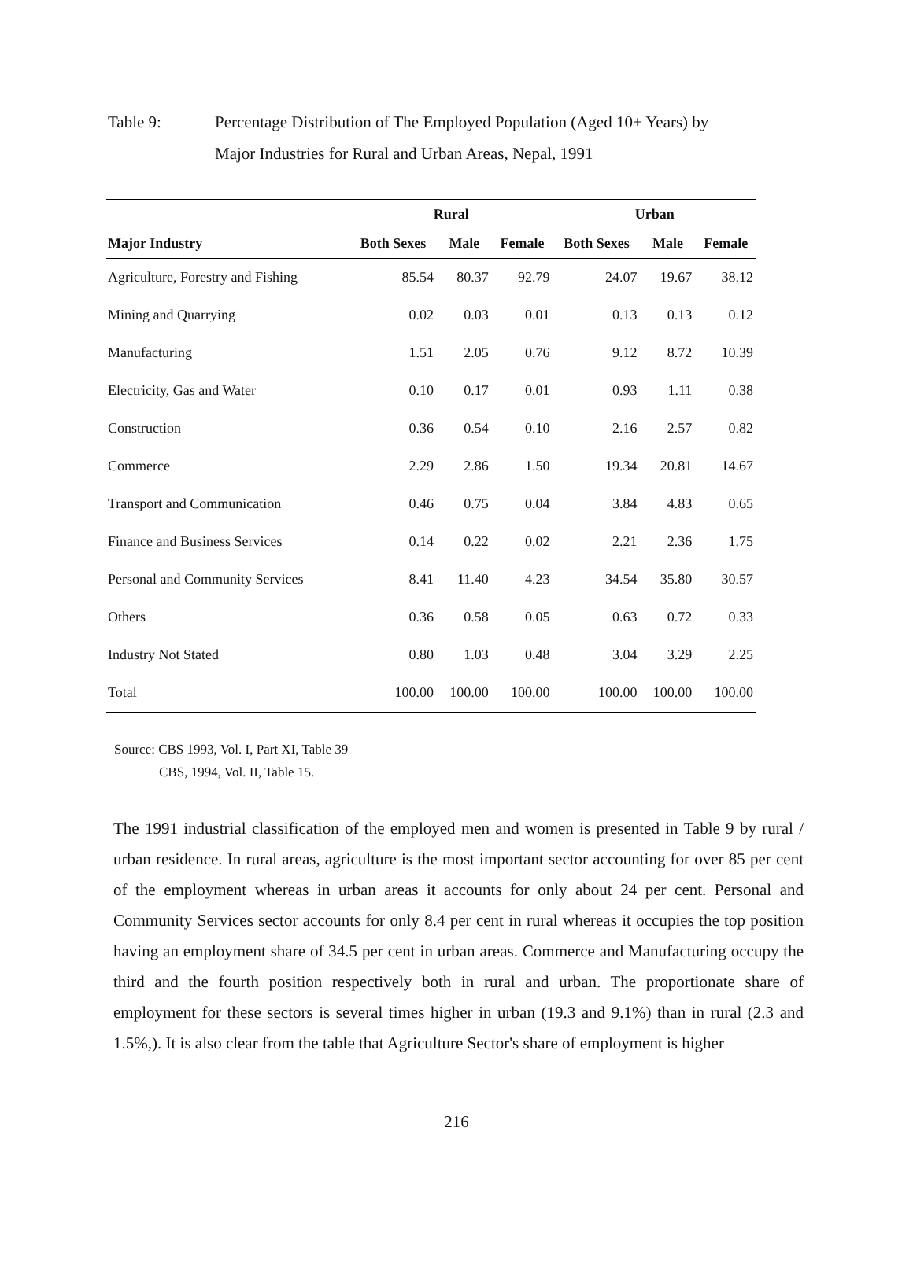Table 9: Percentage Distribution of The Employed Population (Aged 10+ Years) by
Major Industries for Rural and Urban Areas, Nepal, 1991
| | Rural | | | Urban | | |
| --- | --- | --- | --- | --- | --- | --- |
| Major Industry | Both Sexes | Male | Female | Both Sexes | Male | Female |
| Agriculture, Forestry and Fishing | 85.54 | 80.37 | 92.79 | 24.07 | 19.67 | 38.12 |
| Mining and Quarrying | 0.02 | 0.03 | 0.01 | 0.13 | 0.13 | 0.12 |
| Manufacturing | 1.51 | 2.05 | 0.76 | 9.12 | 8.72 | 10.39 |
| Electricity, Gas and Water | 0.10 | 0.17 | 0.01 | 0.93 | 1.11 | 0.38 |
| Construction | 0.36 | 0.54 | 0.10 | 2.16 | 2.57 | 0.82 |
| Commerce | 2.29 | 2.86 | 1.50 | 19.34 | 20.81 | 14.67 |
| Transport and Communication | 0.46 | 0.75 | 0.04 | 3.84 | 4.83 | 0.65 |
| Finance and Business Services | 0.14 | 0.22 | 0.02 | 2.21 | 2.36 | 1.75 |
| Personal and Community Services | 8.41 | 11.40 | 4.23 | 34.54 | 35.80 | 30.57 |
| Others | 0.36 | 0.58 | 0.05 | 0.63 | 0.72 | 0.33 |
| Industry Not Stated | 0.80 | 1.03 | 0.48 | 3.04 | 3.29 | 2.25 |
| Total | 100.00 | 100.00 | 100.00 | 100.00 | 100.00 | 100.00 |
Source: CBS 1993, Vol. I, Part XI, Table 39
CBS, 1994, Vol. II, Table 15.
The 1991 industrial classification of the employed men and women is presented in Table 9 by rural / urban residence. In rural areas, agriculture is the most important sector accounting for over 85 per cent of the employment whereas in urban areas it accounts for only about 24 per cent. Personal and Community Services sector accounts for only 8.4 per cent in rural whereas it occupies the top position having an employment share of 34.5 per cent in urban areas. Commerce and Manufacturing occupy the third and the fourth position respectively both in rural and urban. The proportionate share of employment for these sectors is several times higher in urban (19.3 and 9.1%) than in rural (2.3 and 1.5%,). It is also clear from the table that Agriculture Sector's share of employment is higher
216